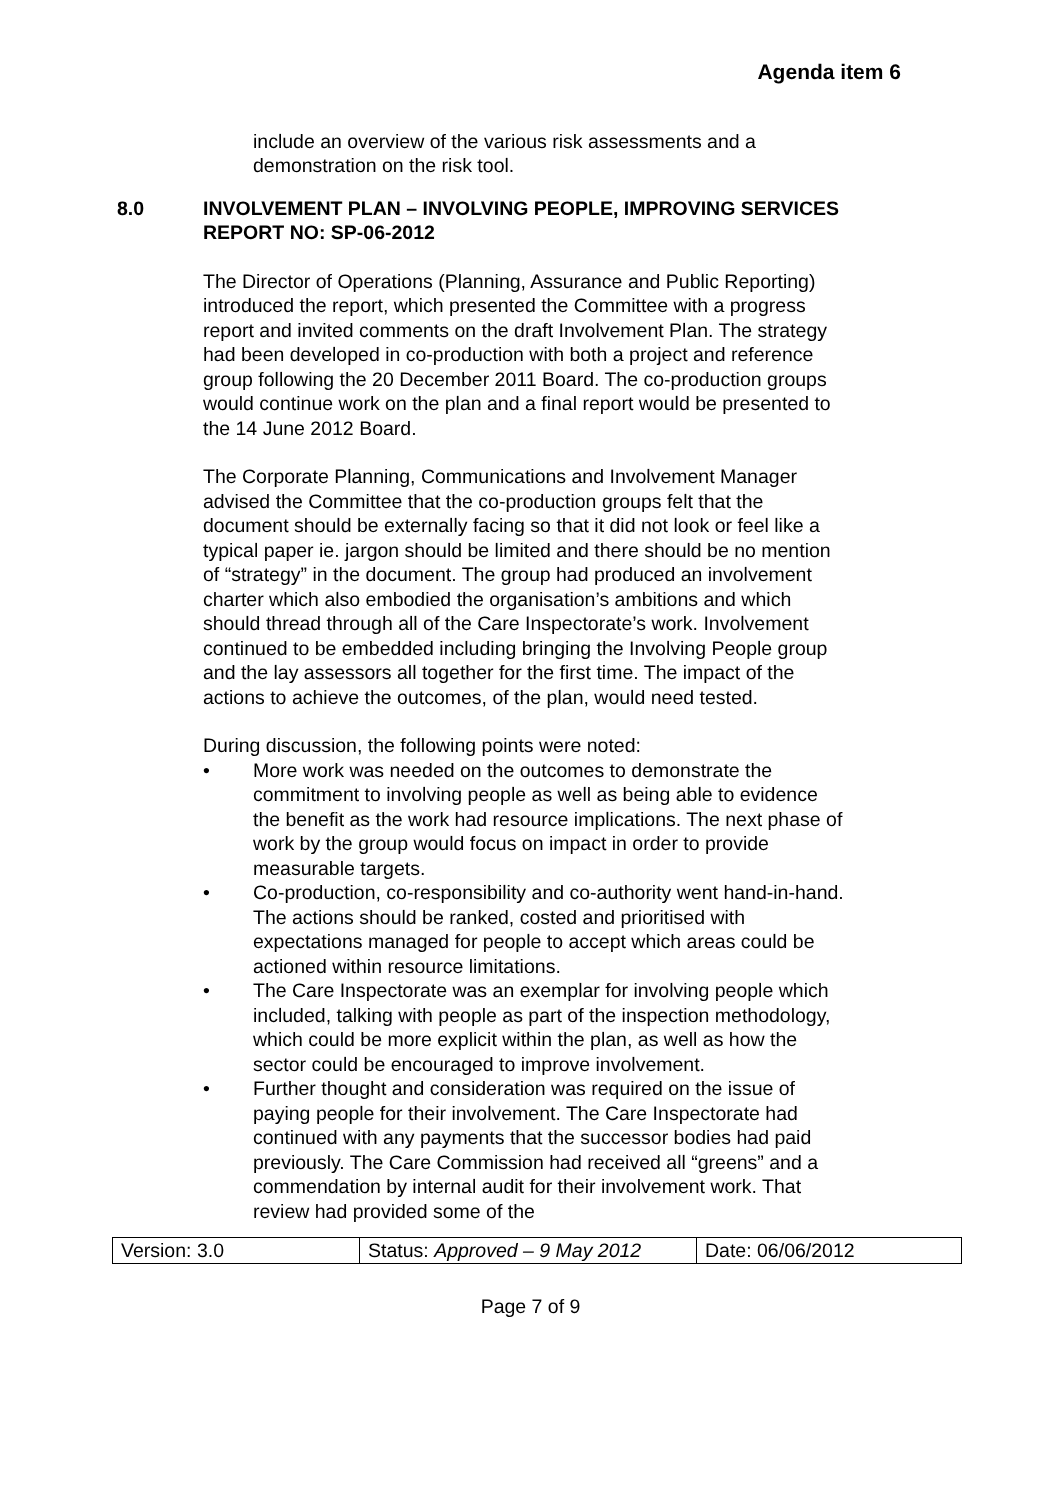Agenda item 6
include an overview of the various risk assessments and a demonstration on the risk tool.
8.0 INVOLVEMENT PLAN – INVOLVING PEOPLE, IMPROVING SERVICES
REPORT NO: SP-06-2012
The Director of Operations (Planning, Assurance and Public Reporting) introduced the report, which presented the Committee with a progress report and invited comments on the draft Involvement Plan. The strategy had been developed in co-production with both a project and reference group following the 20 December 2011 Board. The co-production groups would continue work on the plan and a final report would be presented to the 14 June 2012 Board.
The Corporate Planning, Communications and Involvement Manager advised the Committee that the co-production groups felt that the document should be externally facing so that it did not look or feel like a typical paper ie. jargon should be limited and there should be no mention of “strategy” in the document. The group had produced an involvement charter which also embodied the organisation’s ambitions and which should thread through all of the Care Inspectorate’s work. Involvement continued to be embedded including bringing the Involving People group and the lay assessors all together for the first time. The impact of the actions to achieve the outcomes, of the plan, would need tested.
During discussion, the following points were noted:
• More work was needed on the outcomes to demonstrate the commitment to involving people as well as being able to evidence the benefit as the work had resource implications. The next phase of work by the group would focus on impact in order to provide measurable targets.
• Co-production, co-responsibility and co-authority went hand-in-hand. The actions should be ranked, costed and prioritised with expectations managed for people to accept which areas could be actioned within resource limitations.
• The Care Inspectorate was an exemplar for involving people which included, talking with people as part of the inspection methodology, which could be more explicit within the plan, as well as how the sector could be encouraged to improve involvement.
• Further thought and consideration was required on the issue of paying people for their involvement. The Care Inspectorate had continued with any payments that the successor bodies had paid previously. The Care Commission had received all “greens” and a commendation by internal audit for their involvement work. That review had provided some of the
| Version: 3.0 | Status: Approved – 9 May 2012 | Date: 06/06/2012 |
Page 7 of 9